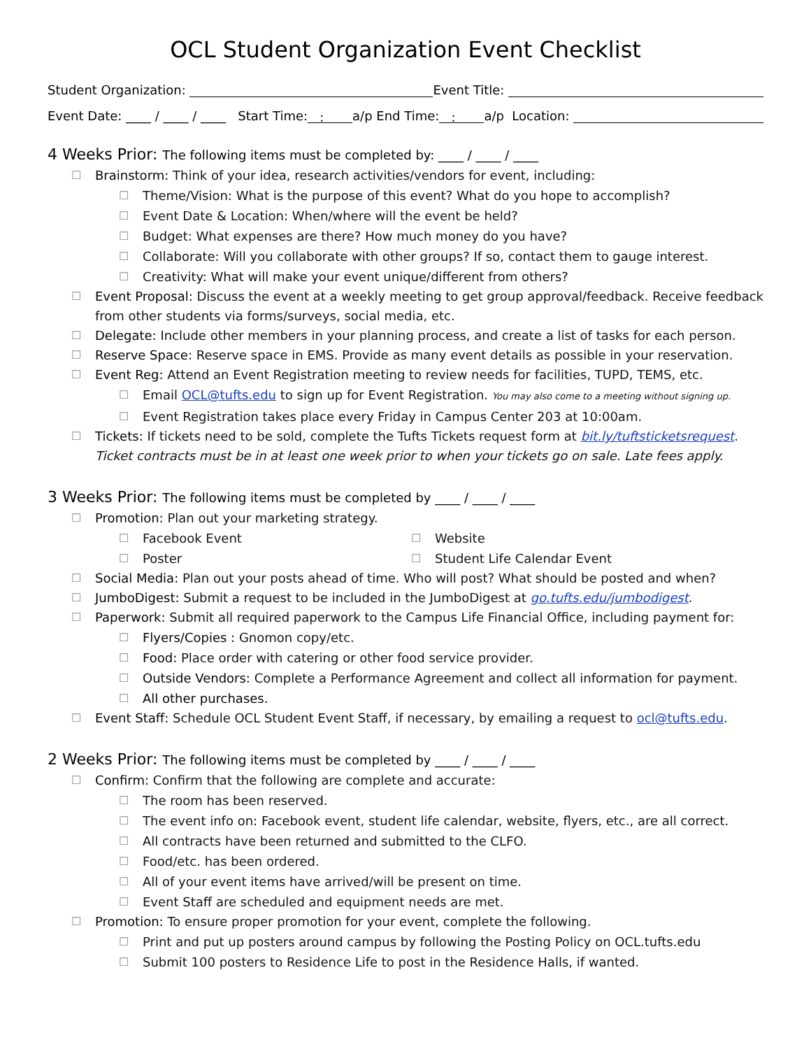OCL Student Organization Event Checklist
Student Organization: Event Title:
Event Date: ____ / ____ / ____ Start Time: : a/p End Time: : a/p Location:
4 Weeks Prior: The following items must be completed by: ____ / ____ / ____
☐ Brainstorm: Think of your idea, research activities/vendors for event, including:
☐ Theme/Vision: What is the purpose of this event? What do you hope to accomplish?
☐ Event Date & Location: When/where will the event be held?
☐ Budget: What expenses are there? How much money do you have?
☐ Collaborate: Will you collaborate with other groups? If so, contact them to gauge interest.
☐ Creativity: What will make your event unique/different from others?
☐ Event Proposal: Discuss the event at a weekly meeting to get group approval/feedback. Receive feedback from other students via forms/surveys, social media, etc.
☐ Delegate: Include other members in your planning process, and create a list of tasks for each person.
☐ Reserve Space: Reserve space in EMS. Provide as many event details as possible in your reservation.
☐ Event Reg: Attend an Event Registration meeting to review needs for facilities, TUPD, TEMS, etc.
☐ Email OCL@tufts.edu to sign up for Event Registration. You may also come to a meeting without signing up.
☐ Event Registration takes place every Friday in Campus Center 203 at 10:00am.
☐ Tickets: If tickets need to be sold, complete the Tufts Tickets request form at bit.ly/tuftsticketsrequest. Ticket contracts must be in at least one week prior to when your tickets go on sale. Late fees apply.
3 Weeks Prior: The following items must be completed by ____ / ____ / ____
☐ Promotion: Plan out your marketing strategy.
☐ Facebook Event ☐ Website
☐ Poster ☐ Student Life Calendar Event
☐ Social Media: Plan out your posts ahead of time. Who will post? What should be posted and when?
☐ JumboDigest: Submit a request to be included in the JumboDigest at go.tufts.edu/jumbodigest.
☐ Paperwork: Submit all required paperwork to the Campus Life Financial Office, including payment for:
☐ Flyers/Copies : Gnomon copy/etc.
☐ Food: Place order with catering or other food service provider.
☐ Outside Vendors: Complete a Performance Agreement and collect all information for payment.
☐ All other purchases.
☐ Event Staff: Schedule OCL Student Event Staff, if necessary, by emailing a request to ocl@tufts.edu.
2 Weeks Prior: The following items must be completed by ____ / ____ / ____
☐ Confirm: Confirm that the following are complete and accurate:
☐ The room has been reserved.
☐ The event info on: Facebook event, student life calendar, website, flyers, etc., are all correct.
☐ All contracts have been returned and submitted to the CLFO.
☐ Food/etc. has been ordered.
☐ All of your event items have arrived/will be present on time.
☐ Event Staff are scheduled and equipment needs are met.
☐ Promotion: To ensure proper promotion for your event, complete the following.
☐ Print and put up posters around campus by following the Posting Policy on OCL.tufts.edu
☐ Submit 100 posters to Residence Life to post in the Residence Halls, if wanted.